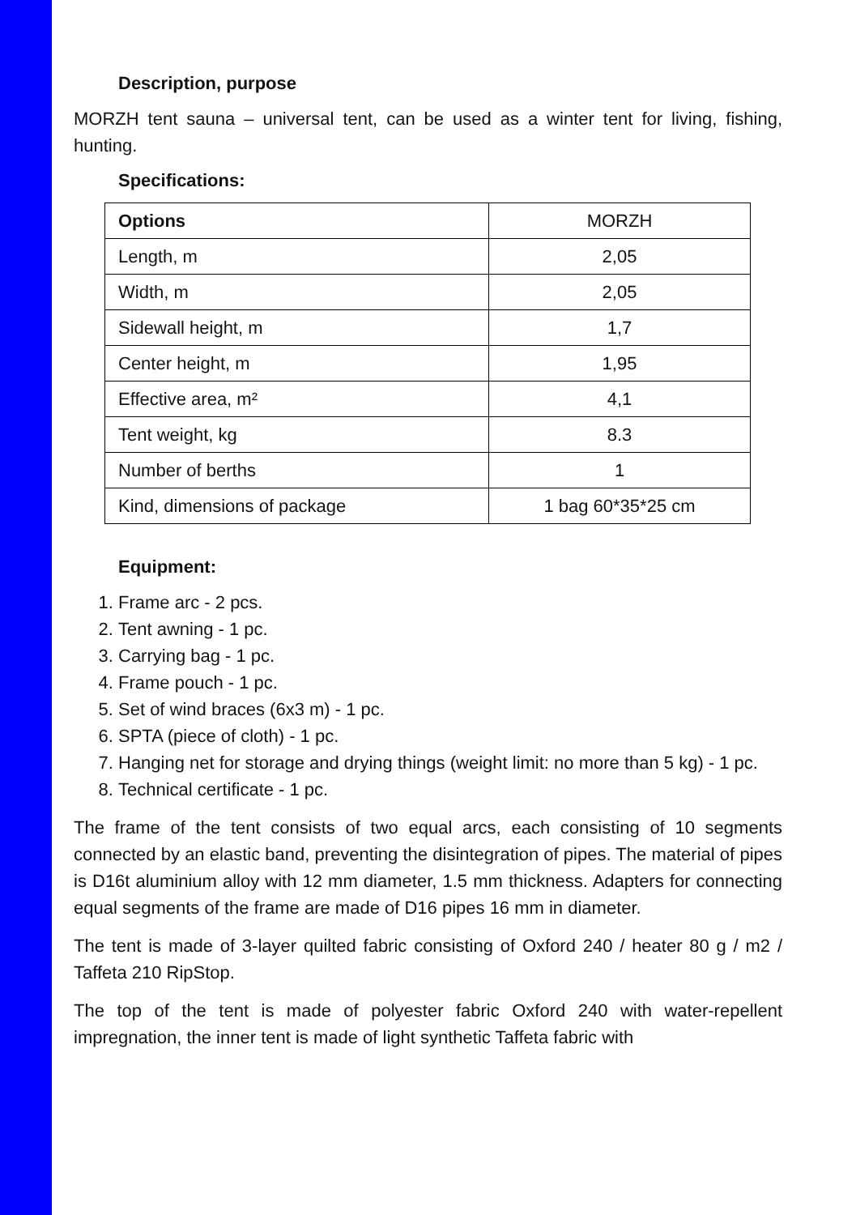Description, purpose
MORZH tent sauna – universal tent, can be used as a winter tent for living, fishing, hunting.
Specifications:
| Options | MORZH |
| Length, m | 2,05 |
| Width, m | 2,05 |
| Sidewall height, m | 1,7 |
| Center height, m | 1,95 |
| Effective area, m² | 4,1 |
| Tent weight, kg | 8.3 |
| Number of berths | 1 |
| Kind, dimensions of package | 1 bag 60*35*25 cm |
Equipment:
1. Frame arc - 2 pcs.
2. Tent awning - 1 pc.
3. Carrying bag - 1 pc.
4. Frame pouch - 1 pc.
5. Set of wind braces (6x3 m) - 1 pc.
6. SPTA (piece of cloth) - 1 pc.
7. Hanging net for storage and drying things (weight limit: no more than 5 kg) - 1 pc.
8. Technical certificate - 1 pc.
The frame of the tent consists of two equal arcs, each consisting of 10 segments connected by an elastic band, preventing the disintegration of pipes. The material of pipes is D16t aluminium alloy with 12 mm diameter, 1.5 mm thickness. Adapters for connecting equal segments of the frame are made of D16 pipes 16 mm in diameter.
The tent is made of 3-layer quilted fabric consisting of Oxford 240 / heater 80 g / m2 / Taffeta 210 RipStop.
The top of the tent is made of polyester fabric Oxford 240 with water-repellent impregnation, the inner tent is made of light synthetic Taffeta fabric with